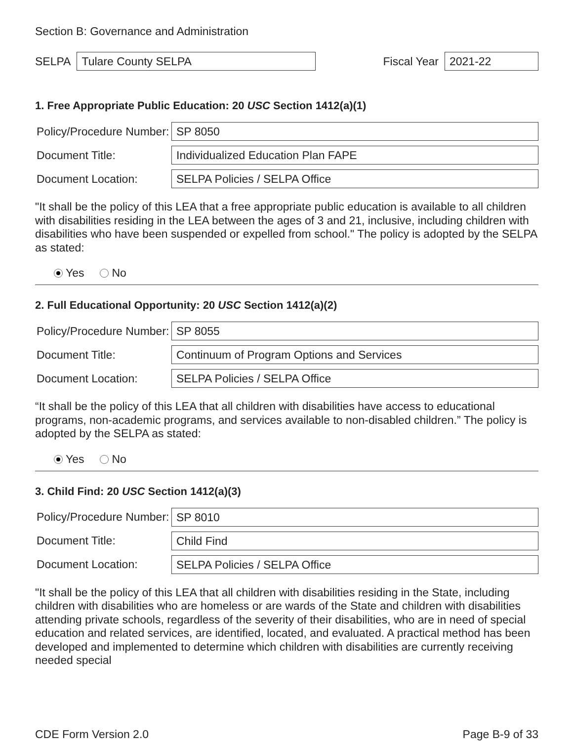Section B: Governance and Administration
SELPA Tulare County SELPA Fiscal Year 2021-22
1. Free Appropriate Public Education: 20 USC Section 1412(a)(1)
Policy/Procedure Number: SP 8050
Document Title: Individualized Education Plan FAPE
Document Location: SELPA Policies / SELPA Office
"It shall be the policy of this LEA that a free appropriate public education is available to all children with disabilities residing in the LEA between the ages of 3 and 21, inclusive, including children with disabilities who have been suspended or expelled from school." The policy is adopted by the SELPA as stated:
Yes No
2. Full Educational Opportunity: 20 USC Section 1412(a)(2)
Policy/Procedure Number: SP 8055
Document Title: Continuum of Program Options and Services
Document Location: SELPA Policies / SELPA Office
“It shall be the policy of this LEA that all children with disabilities have access to educational programs, non-academic programs, and services available to non-disabled children.” The policy is adopted by the SELPA as stated:
Yes No
3. Child Find: 20 USC Section 1412(a)(3)
Policy/Procedure Number: SP 8010
Document Title: Child Find
Document Location: SELPA Policies / SELPA Office
"It shall be the policy of this LEA that all children with disabilities residing in the State, including children with disabilities who are homeless or are wards of the State and children with disabilities attending private schools, regardless of the severity of their disabilities, who are in need of special education and related services, are identified, located, and evaluated. A practical method has been developed and implemented to determine which children with disabilities are currently receiving needed special
CDE Form Version 2.0 Page B-9 of 33